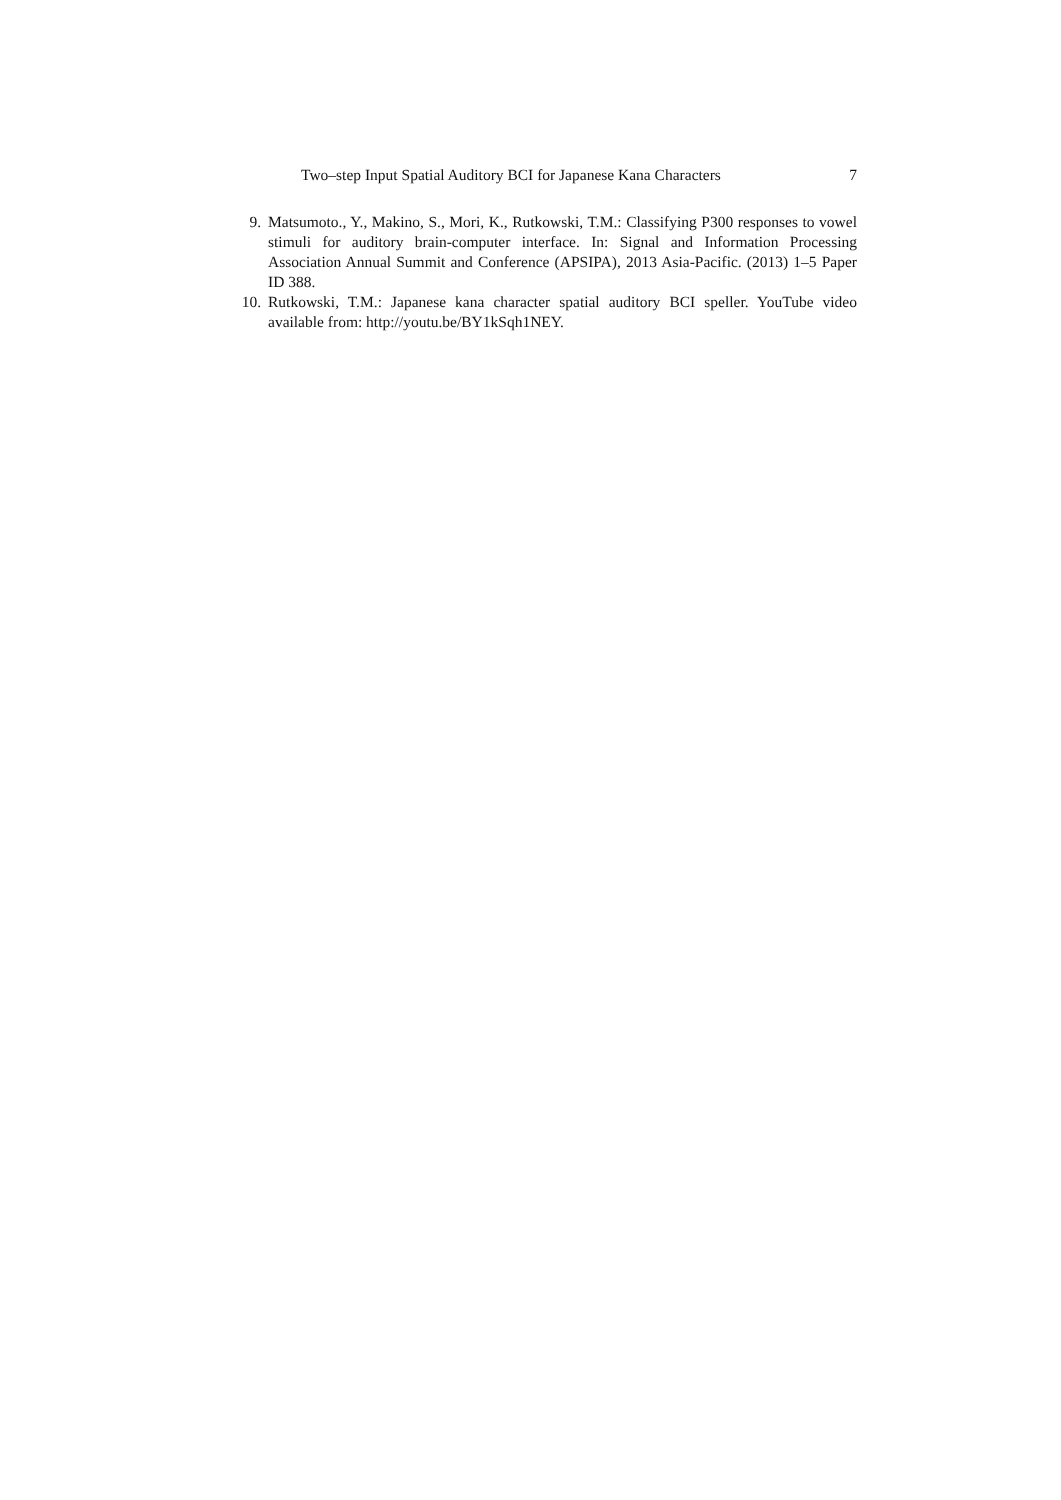Two–step Input Spatial Auditory BCI for Japanese Kana Characters 7
9. Matsumoto., Y., Makino, S., Mori, K., Rutkowski, T.M.: Classifying P300 responses to vowel stimuli for auditory brain-computer interface. In: Signal and Information Processing Association Annual Summit and Conference (APSIPA), 2013 Asia-Pacific. (2013) 1–5 Paper ID 388.
10. Rutkowski, T.M.: Japanese kana character spatial auditory BCI speller. YouTube video available from: http://youtu.be/BY1kSqh1NEY.